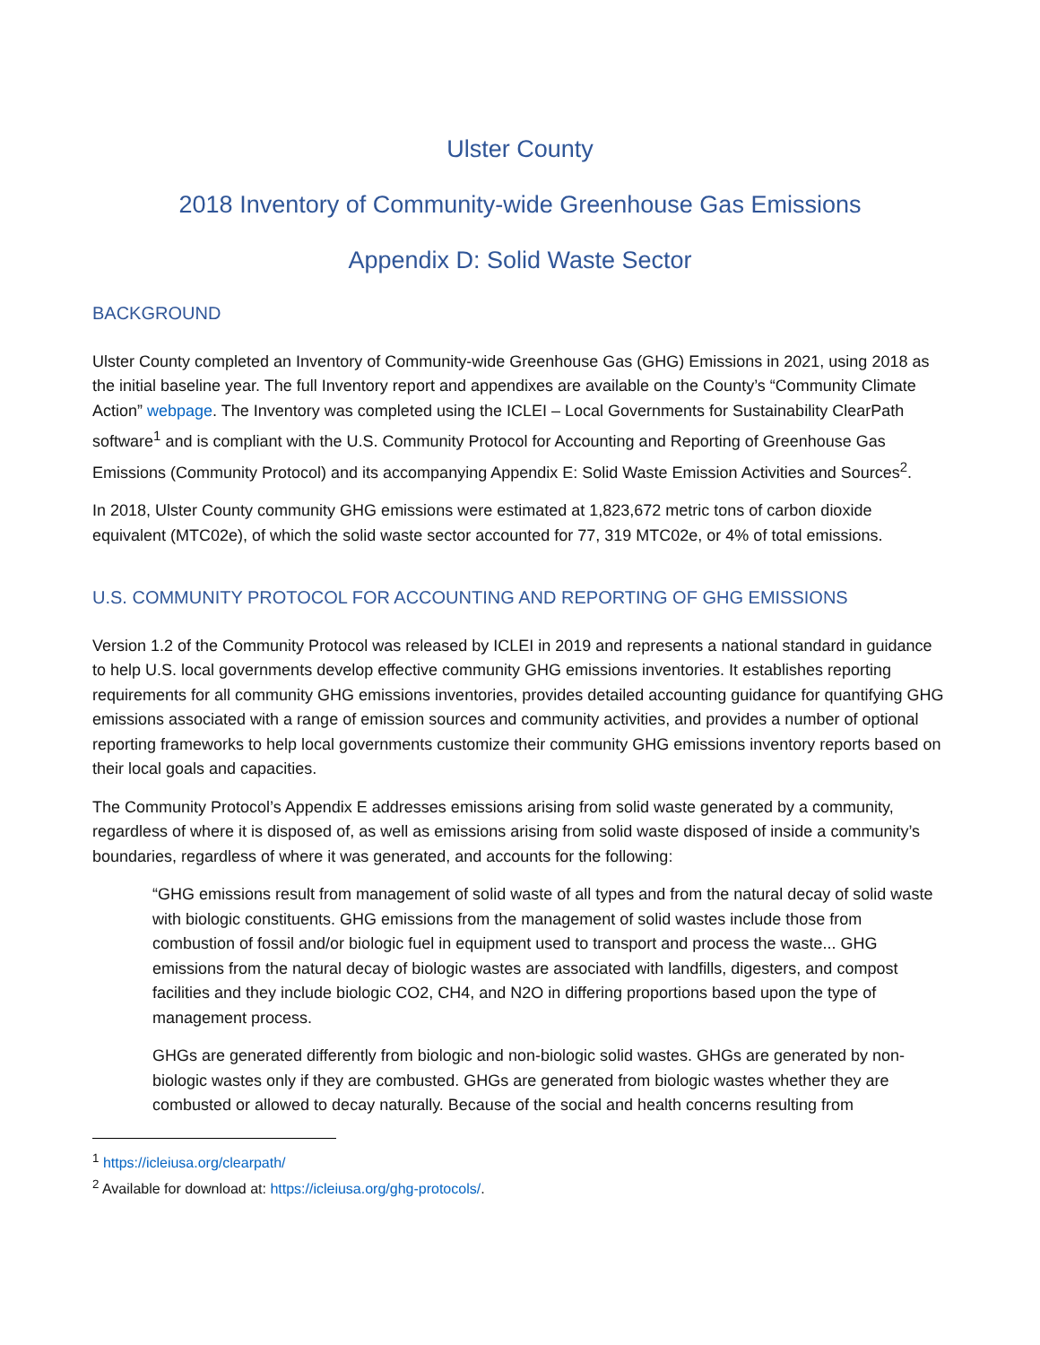Ulster County
2018 Inventory of Community-wide Greenhouse Gas Emissions
Appendix D: Solid Waste Sector
BACKGROUND
Ulster County completed an Inventory of Community-wide Greenhouse Gas (GHG) Emissions in 2021, using 2018 as the initial baseline year. The full Inventory report and appendixes are available on the County’s “Community Climate Action” webpage. The Inventory was completed using the ICLEI – Local Governments for Sustainability ClearPath software<sup>1</sup> and is compliant with the U.S. Community Protocol for Accounting and Reporting of Greenhouse Gas Emissions (Community Protocol) and its accompanying Appendix E: Solid Waste Emission Activities and Sources<sup>2</sup>.
In 2018, Ulster County community GHG emissions were estimated at 1,823,672 metric tons of carbon dioxide equivalent (MTC02e), of which the solid waste sector accounted for 77, 319 MTC02e, or 4% of total emissions.
U.S. COMMUNITY PROTOCOL FOR ACCOUNTING AND REPORTING OF GHG EMISSIONS
Version 1.2 of the Community Protocol was released by ICLEI in 2019 and represents a national standard in guidance to help U.S. local governments develop effective community GHG emissions inventories. It establishes reporting requirements for all community GHG emissions inventories, provides detailed accounting guidance for quantifying GHG emissions associated with a range of emission sources and community activities, and provides a number of optional reporting frameworks to help local governments customize their community GHG emissions inventory reports based on their local goals and capacities.
The Community Protocol’s Appendix E addresses emissions arising from solid waste generated by a community, regardless of where it is disposed of, as well as emissions arising from solid waste disposed of inside a community’s boundaries, regardless of where it was generated, and accounts for the following:
“GHG emissions result from management of solid waste of all types and from the natural decay of solid waste with biologic constituents. GHG emissions from the management of solid wastes include those from combustion of fossil and/or biologic fuel in equipment used to transport and process the waste... GHG emissions from the natural decay of biologic wastes are associated with landfills, digesters, and compost facilities and they include biologic CO2, CH4, and N2O in differing proportions based upon the type of management process.
GHGs are generated differently from biologic and non-biologic solid wastes. GHGs are generated by non-biologic wastes only if they are combusted. GHGs are generated from biologic wastes whether they are combusted or allowed to decay naturally. Because of the social and health concerns resulting from
<sup>1</sup> https://icleiusa.org/clearpath/
<sup>2</sup> Available for download at: https://icleiusa.org/ghg-protocols/.